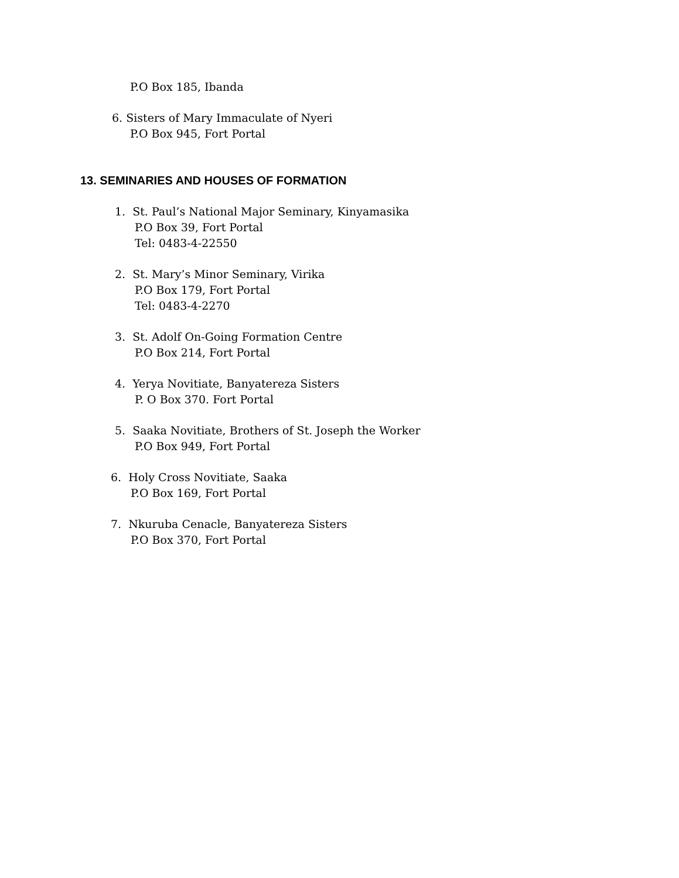P.O Box 185, Ibanda
6. Sisters of Mary Immaculate of Nyeri
P.O Box 945, Fort Portal
13. SEMINARIES AND HOUSES OF FORMATION
1. St. Paul’s National Major Seminary, Kinyamasika
P.O Box 39, Fort Portal
Tel: 0483-4-22550
2. St. Mary’s Minor Seminary, Virika
P.O Box 179, Fort Portal
Tel: 0483-4-2270
3. St. Adolf On-Going Formation Centre
P.O Box 214, Fort Portal
4. Yerya Novitiate, Banyatereza Sisters
P. O Box 370. Fort Portal
5. Saaka Novitiate, Brothers of St. Joseph the Worker
P.O Box 949, Fort Portal
6. Holy Cross Novitiate, Saaka
P.O Box 169, Fort Portal
7. Nkuruba Cenacle, Banyatereza Sisters
P.O Box 370, Fort Portal